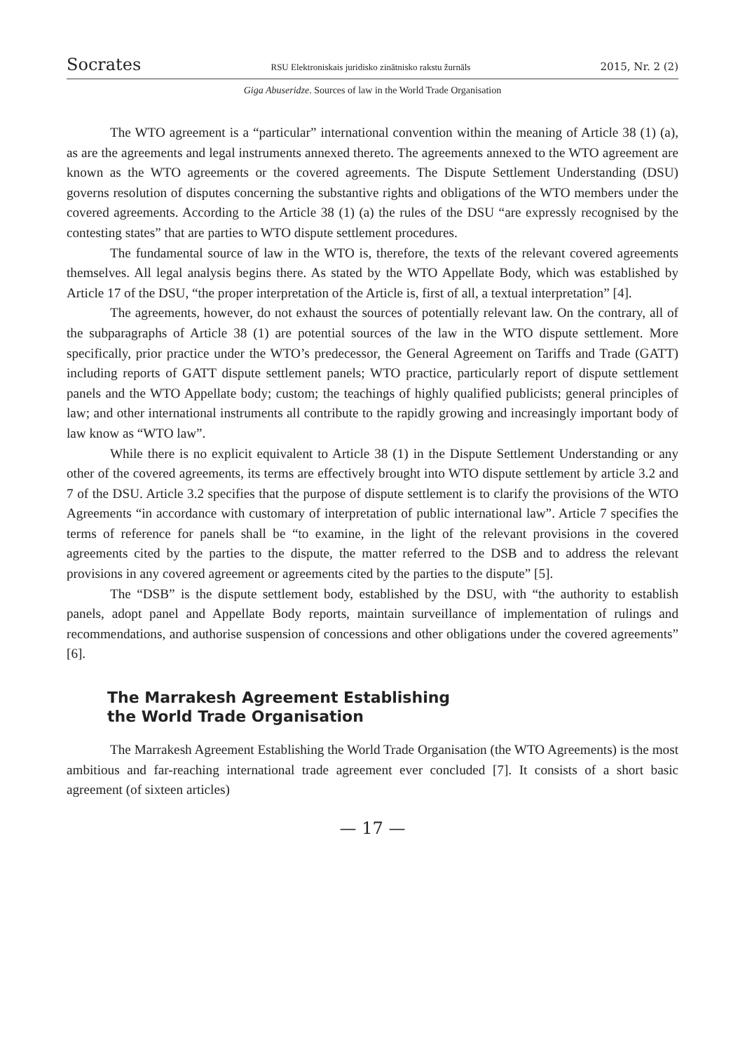Socrates RSU Elektroniskais juridisko zinātnisko rakstu žurnāls 2015, Nr. 2 (2)
Giga Abuseridze. Sources of law in the World Trade Organisation
The WTO agreement is a “particular” international convention within the meaning of Article 38 (1) (a), as are the agreements and legal instruments annexed thereto. The agreements annexed to the WTO agreement are known as the WTO agreements or the covered agreements. The Dispute Settlement Understanding (DSU) governs resolution of disputes concerning the substantive rights and obligations of the WTO members under the covered agreements. According to the Article 38 (1) (a) the rules of the DSU “are expressly recognised by the contesting states” that are parties to WTO dispute settlement procedures.
The fundamental source of law in the WTO is, therefore, the texts of the relevant covered agreements themselves. All legal analysis begins there. As stated by the WTO Appellate Body, which was established by Article 17 of the DSU, “the proper interpretation of the Article is, first of all, a textual interpretation” [4].
The agreements, however, do not exhaust the sources of potentially relevant law. On the contrary, all of the subparagraphs of Article 38 (1) are potential sources of the law in the WTO dispute settlement. More specifically, prior practice under the WTO’s predecessor, the General Agreement on Tariffs and Trade (GATT) including reports of GATT dispute settlement panels; WTO practice, particularly report of dispute settlement panels and the WTO Appellate body; custom; the teachings of highly qualified publicists; general principles of law; and other international instruments all contribute to the rapidly growing and increasingly important body of law know as “WTO law”.
While there is no explicit equivalent to Article 38 (1) in the Dispute Settlement Understanding or any other of the covered agreements, its terms are effectively brought into WTO dispute settlement by article 3.2 and 7 of the DSU. Article 3.2 specifies that the purpose of dispute settlement is to clarify the provisions of the WTO Agreements “in accordance with customary of interpretation of public international law”. Article 7 specifies the terms of reference for panels shall be “to examine, in the light of the relevant provisions in the covered agreements cited by the parties to the dispute, the matter referred to the DSB and to address the relevant provisions in any covered agreement or agreements cited by the parties to the dispute” [5].
The “DSB” is the dispute settlement body, established by the DSU, with “the authority to establish panels, adopt panel and Appellate Body reports, maintain surveillance of implementation of rulings and recommendations, and authorise suspension of concessions and other obligations under the covered agreements” [6].
The Marrakesh Agreement Establishing
the World Trade Organisation
The Marrakesh Agreement Establishing the World Trade Organisation (the WTO Agreements) is the most ambitious and far-reaching international trade agreement ever concluded [7]. It consists of a short basic agreement (of sixteen articles)
— 17 —